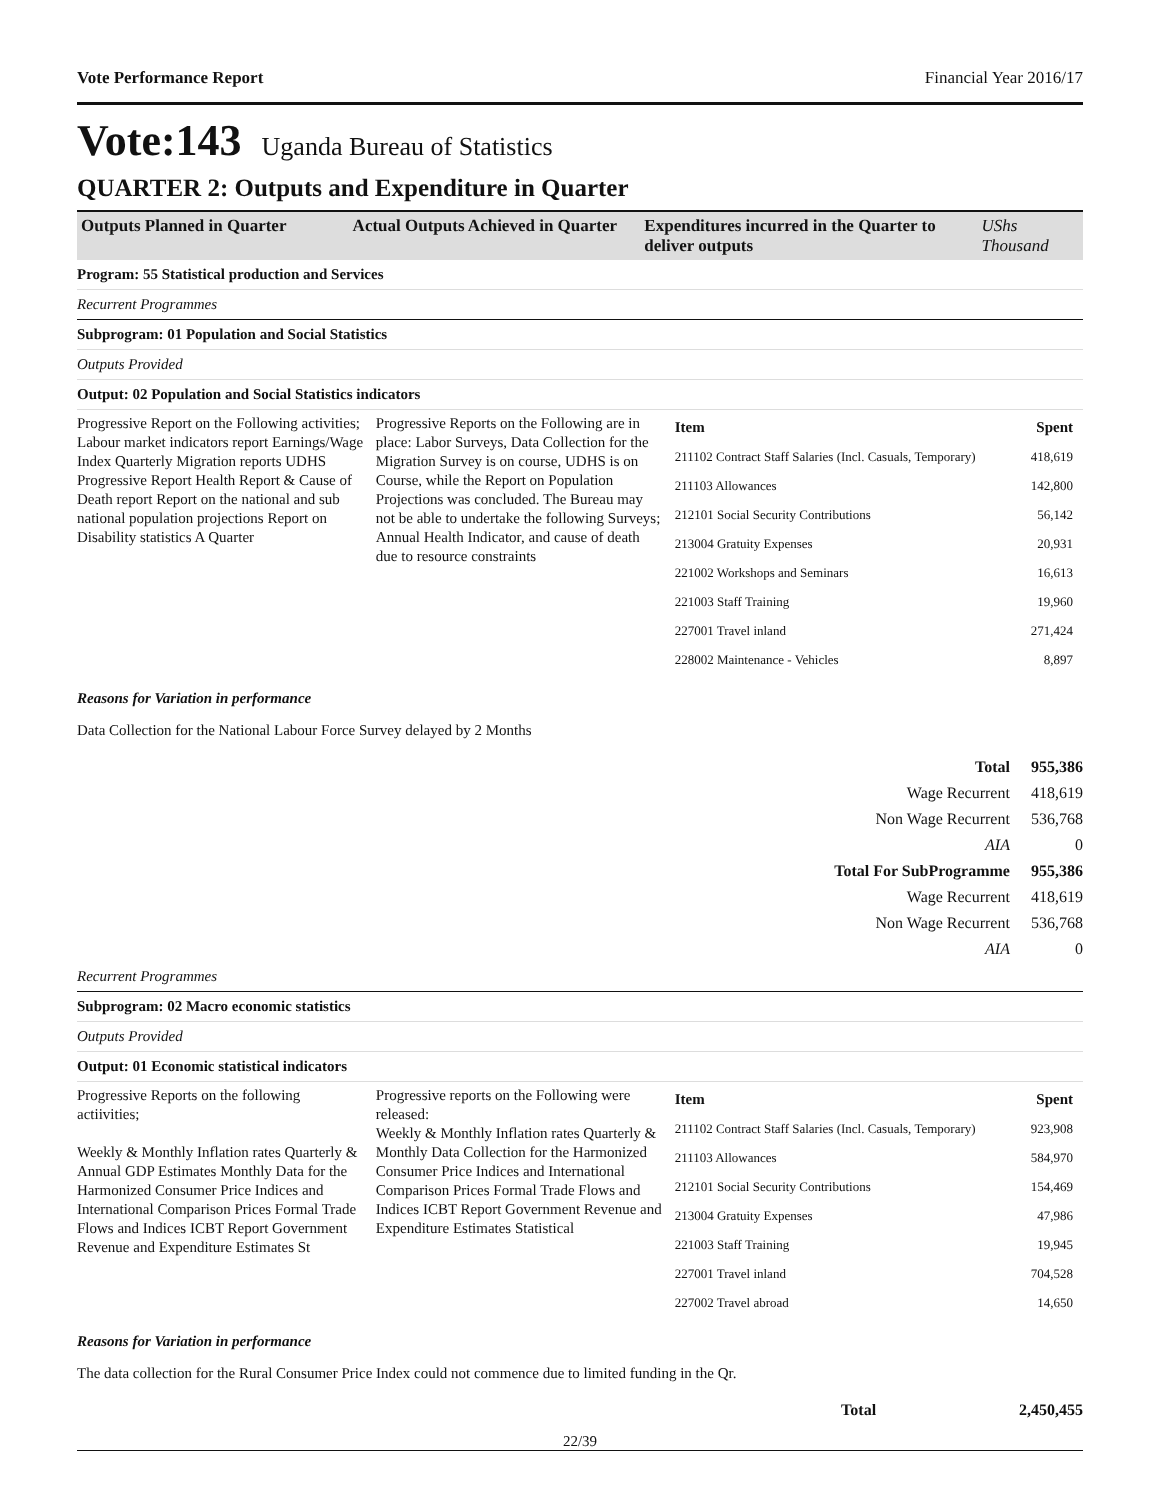Vote Performance Report Financial Year 2016/17
Vote:143 Uganda Bureau of Statistics
QUARTER 2: Outputs and Expenditure in Quarter
| Outputs Planned in Quarter | Actual Outputs Achieved in Quarter | Expenditures incurred in the Quarter to deliver outputs | UShs Thousand |
| --- | --- | --- | --- |
Program: 55 Statistical production and Services
Recurrent Programmes
Subprogram: 01 Population and Social Statistics
Outputs Provided
Output: 02 Population and Social Statistics indicators
Progressive Report on the Following activities;
Labour market indicators report Earnings/Wage Index Quarterly Migration reports UDHS Progressive Report Health Report & Cause of Death report Report on the national and sub national population projections Report on Disability statistics A Quarter
Progressive Reports on the Following are in place: Labor Surveys, Data Collection for the Migration Survey is on course, UDHS is on Course, while the Report on Population Projections was concluded. The Bureau may not be able to undertake the following Surveys; Annual Health Indicator, and cause of death due to resource constraints
| Item | Spent |
| 211102 Contract Staff Salaries (Incl. Casuals, Temporary) | 418,619 |
| 211103 Allowances | 142,800 |
| 212101 Social Security Contributions | 56,142 |
| 213004 Gratuity Expenses | 20,931 |
| 221002 Workshops and Seminars | 16,613 |
| 221003 Staff Training | 19,960 |
| 227001 Travel inland | 271,424 |
| 228002 Maintenance - Vehicles | 8,897 |
Reasons for Variation in performance
Data Collection for the National Labour Force Survey delayed by 2 Months
| Total | 955,386 |
| Wage Recurrent | 418,619 |
| Non Wage Recurrent | 536,768 |
| AIA | 0 |
| Total For SubProgramme | 955,386 |
| Wage Recurrent | 418,619 |
| Non Wage Recurrent | 536,768 |
| AIA | 0 |
Recurrent Programmes
Subprogram: 02 Macro economic statistics
Outputs Provided
Output: 01 Economic statistical indicators
Progressive Reports on the following actiivities;
Weekly & Monthly Inflation rates Quarterly & Annual GDP Estimates Monthly Data for the Harmonized Consumer Price Indices and International Comparison Prices Formal Trade Flows and Indices ICBT Report Government Revenue and Expenditure Estimates St
Progressive reports on the Following were released:
Weekly & Monthly Inflation rates Quarterly & Monthly Data Collection for the Harmonized Consumer Price Indices and International Comparison Prices Formal Trade Flows and Indices ICBT Report Government Revenue and Expenditure Estimates Statistical
| Item | Spent |
| 211102 Contract Staff Salaries (Incl. Casuals, Temporary) | 923,908 |
| 211103 Allowances | 584,970 |
| 212101 Social Security Contributions | 154,469 |
| 213004 Gratuity Expenses | 47,986 |
| 221003 Staff Training | 19,945 |
| 227001 Travel inland | 704,528 |
| 227002 Travel abroad | 14,650 |
Reasons for Variation in performance
The data collection for the Rural Consumer Price Index could not commence due to limited funding in the Qr.
| Total | 2,450,455 |
22/39